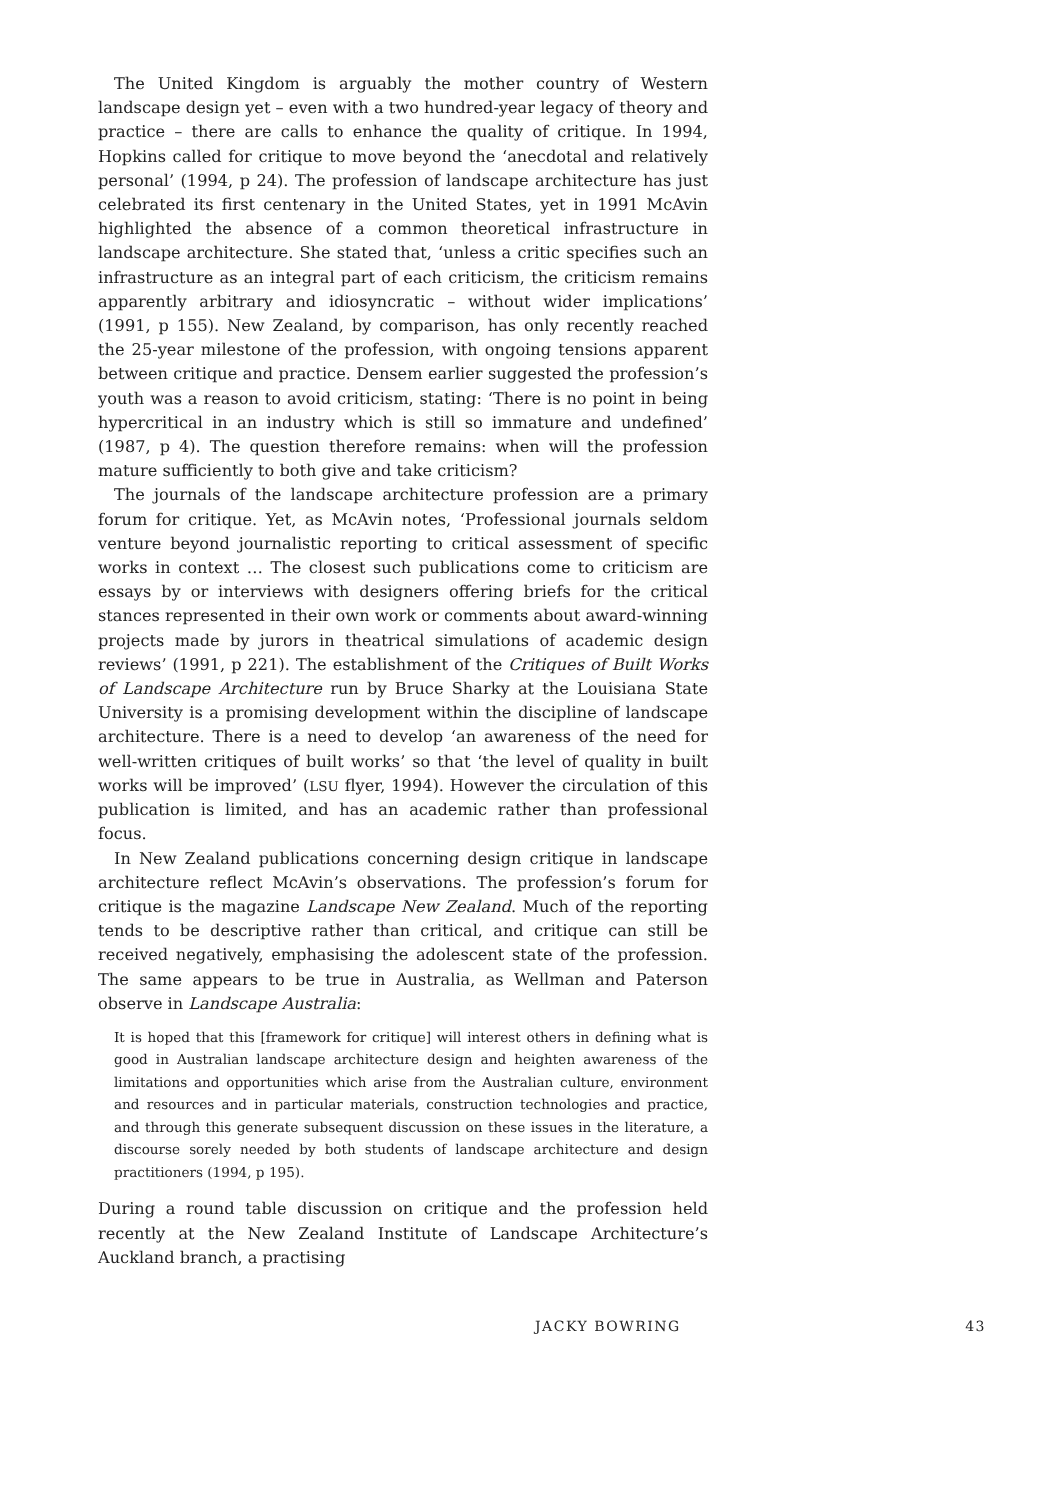The United Kingdom is arguably the mother country of Western landscape design yet – even with a two hundred-year legacy of theory and practice – there are calls to enhance the quality of critique. In 1994, Hopkins called for critique to move beyond the ‘anecdotal and relatively personal’ (1994, p 24). The profession of landscape architecture has just celebrated its first centenary in the United States, yet in 1991 McAvin highlighted the absence of a common theoretical infrastructure in landscape architecture. She stated that, ‘unless a critic specifies such an infrastructure as an integral part of each criticism, the criticism remains apparently arbitrary and idiosyncratic – without wider implications’ (1991, p 155). New Zealand, by comparison, has only recently reached the 25-year milestone of the profession, with ongoing tensions apparent between critique and practice. Densem earlier suggested the profession’s youth was a reason to avoid criticism, stating: ‘There is no point in being hypercritical in an industry which is still so immature and undefined’ (1987, p 4). The question therefore remains: when will the profession mature sufficiently to both give and take criticism?
The journals of the landscape architecture profession are a primary forum for critique. Yet, as McAvin notes, ‘Professional journals seldom venture beyond journalistic reporting to critical assessment of specific works in context … The closest such publications come to criticism are essays by or interviews with designers offering briefs for the critical stances represented in their own work or comments about award-winning projects made by jurors in theatrical simulations of academic design reviews’ (1991, p 221). The establishment of the Critiques of Built Works of Landscape Architecture run by Bruce Sharky at the Louisiana State University is a promising development within the discipline of landscape architecture. There is a need to develop ‘an awareness of the need for well-written critiques of built works’ so that ‘the level of quality in built works will be improved’ (LSU flyer, 1994). However the circulation of this publication is limited, and has an academic rather than professional focus.
In New Zealand publications concerning design critique in landscape architecture reflect McAvin’s observations. The profession’s forum for critique is the magazine Landscape New Zealand. Much of the reporting tends to be descriptive rather than critical, and critique can still be received negatively, emphasising the adolescent state of the profession. The same appears to be true in Australia, as Wellman and Paterson observe in Landscape Australia:
It is hoped that this [framework for critique] will interest others in defining what is good in Australian landscape architecture design and heighten awareness of the limitations and opportunities which arise from the Australian culture, environment and resources and in particular materials, construction technologies and practice, and through this generate subsequent discussion on these issues in the literature, a discourse sorely needed by both students of landscape architecture and design practitioners (1994, p 195).
During a round table discussion on critique and the profession held recently at the New Zealand Institute of Landscape Architecture’s Auckland branch, a practising
JACKY BOWRING 43